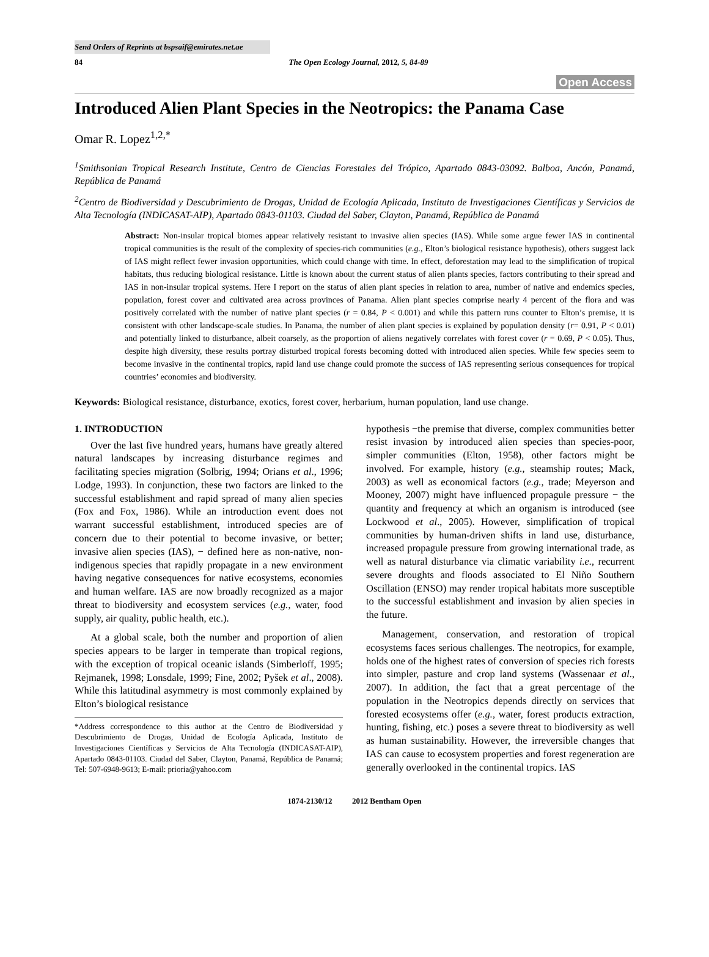Send Orders of Reprints at bspsaif@emirates.net.ae
84 The Open Ecology Journal, 2012, 5, 84-89
Open Access
Introduced Alien Plant Species in the Neotropics: the Panama Case
Omar R. Lopez<sup>1,2,*</sup>
<sup>1</sup> Smithsonian Tropical Research Institute, Centro de Ciencias Forestales del Trópico, Apartado 0843-03092. Balboa, Ancón, Panamá, República de Panamá
<sup>2</sup> Centro de Biodiversidad y Descubrimiento de Drogas, Unidad de Ecología Aplicada, Instituto de Investigaciones Científicas y Servicios de Alta Tecnología (INDICASAT-AIP), Apartado 0843-01103. Ciudad del Saber, Clayton, Panamá, República de Panamá
Abstract: Non-insular tropical biomes appear relatively resistant to invasive alien species (IAS). While some argue fewer IAS in continental tropical communities is the result of the complexity of species-rich communities (e.g., Elton’s biological resistance hypothesis), others suggest lack of IAS might reflect fewer invasion opportunities, which could change with time. In effect, deforestation may lead to the simplification of tropical habitats, thus reducing biological resistance. Little is known about the current status of alien plants species, factors contributing to their spread and IAS in non-insular tropical systems. Here I report on the status of alien plant species in relation to area, number of native and endemics species, population, forest cover and cultivated area across provinces of Panama. Alien plant species comprise nearly 4 percent of the flora and was positively correlated with the number of native plant species (r = 0.84, P < 0.001) and while this pattern runs counter to Elton’s premise, it is consistent with other landscape-scale studies. In Panama, the number of alien plant species is explained by population density (r= 0.91, P < 0.01) and potentially linked to disturbance, albeit coarsely, as the proportion of aliens negatively correlates with forest cover (r = 0.69, P < 0.05). Thus, despite high diversity, these results portray disturbed tropical forests becoming dotted with introduced alien species. While few species seem to become invasive in the continental tropics, rapid land use change could promote the success of IAS representing serious consequences for tropical countries’ economies and biodiversity.
Keywords: Biological resistance, disturbance, exotics, forest cover, herbarium, human population, land use change.
1. INTRODUCTION
Over the last five hundred years, humans have greatly altered natural landscapes by increasing disturbance regimes and facilitating species migration (Solbrig, 1994; Orians et al., 1996; Lodge, 1993). In conjunction, these two factors are linked to the successful establishment and rapid spread of many alien species (Fox and Fox, 1986). While an introduction event does not warrant successful establishment, introduced species are of concern due to their potential to become invasive, or better; invasive alien species (IAS), − defined here as non-native, non-indigenous species that rapidly propagate in a new environment having negative consequences for native ecosystems, economies and human welfare. IAS are now broadly recognized as a major threat to biodiversity and ecosystem services (e.g., water, food supply, air quality, public health, etc.).
At a global scale, both the number and proportion of alien species appears to be larger in temperate than tropical regions, with the exception of tropical oceanic islands (Simberloff, 1995; Rejmanek, 1998; Lonsdale, 1999; Fine, 2002; Pyšek et al., 2008). While this latitudinal asymmetry is most commonly explained by Elton’s biological resistance
*Address correspondence to this author at the Centro de Biodiversidad y Descubrimiento de Drogas, Unidad de Ecología Aplicada, Instituto de Investigaciones Científicas y Servicios de Alta Tecnología (INDICASAT-AIP), Apartado 0843-01103. Ciudad del Saber, Clayton, Panamá, República de Panamá; Tel: 507-6948-9613; E-mail: prioria@yahoo.com
hypothesis −the premise that diverse, complex communities better resist invasion by introduced alien species than species-poor, simpler communities (Elton, 1958), other factors might be involved. For example, history (e.g., steamship routes; Mack, 2003) as well as economical factors (e.g., trade; Meyerson and Mooney, 2007) might have influenced propagule pressure − the quantity and frequency at which an organism is introduced (see Lockwood et al., 2005). However, simplification of tropical communities by human-driven shifts in land use, disturbance, increased propagule pressure from growing international trade, as well as natural disturbance via climatic variability i.e., recurrent severe droughts and floods associated to El Niño Southern Oscillation (ENSO) may render tropical habitats more susceptible to the successful establishment and invasion by alien species in the future.
Management, conservation, and restoration of tropical ecosystems faces serious challenges. The neotropics, for example, holds one of the highest rates of conversion of species rich forests into simpler, pasture and crop land systems (Wassenaar et al., 2007). In addition, the fact that a great percentage of the population in the Neotropics depends directly on services that forested ecosystems offer (e.g., water, forest products extraction, hunting, fishing, etc.) poses a severe threat to biodiversity as well as human sustainability. However, the irreversible changes that IAS can cause to ecosystem properties and forest regeneration are generally overlooked in the continental tropics. IAS
1874-2130/12 2012 Bentham Open